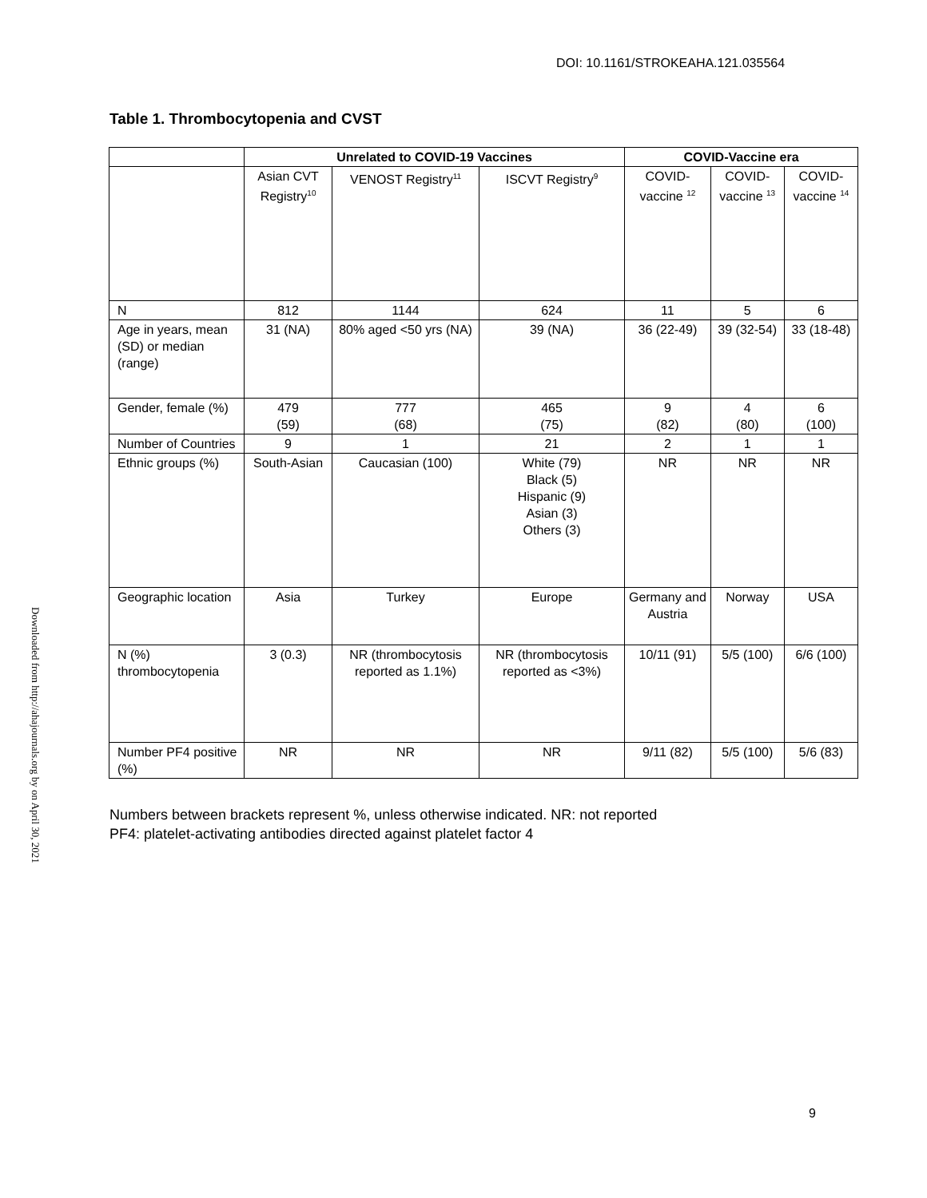DOI: 10.1161/STROKEAHA.121.035564
Downloaded from http://ahajournals.org by on April 30, 2021
Table 1. Thrombocytopenia and CVST
| | Unrelated to COVID-19 Vaccines | | | COVID-Vaccine era | | |
| --- | --- | --- | --- | --- | --- | --- |
| | Asian CVT Registry<sup>10</sup> | VENOST Registry<sup>11</sup> | ISCVT Registry<sup>9</sup> | COVID-vaccine <sup>12</sup> | COVID-vaccine <sup>13</sup> | COVID-vaccine <sup>14</sup> |
| N | 812 | 1144 | 624 | 11 | 5 | 6 |
| Age in years, mean (SD) or median (range) | 31 (NA) | 80% aged <50 yrs (NA) | 39 (NA) | 36 (22-49) | 39 (32-54) | 33 (18-48) |
| Gender, female (%) | 479 (59) | 777 (68) | 465 (75) | 9 (82) | 4 (80) | 6 (100) |
| Number of Countries | 9 | 1 | 21 | 2 | 1 | 1 |
| Ethnic groups (%) | South-Asian | Caucasian (100) | White (79) Black (5) Hispanic (9) Asian (3) Others (3) | NR | NR | NR |
| Geographic location | Asia | Turkey | Europe | Germany and Austria | Norway | USA |
| N (%) thrombocytopenia | 3 (0.3) | NR (thrombocytosis reported as 1.1%) | NR (thrombocytosis reported as <3%) | 10/11 (91) | 5/5 (100) | 6/6 (100) |
| Number PF4 positive (%) | NR | NR | NR | 9/11 (82) | 5/5 (100) | 5/6 (83) |
Numbers between brackets represent %, unless otherwise indicated. NR: not reported
PF4: platelet-activating antibodies directed against platelet factor 4
9